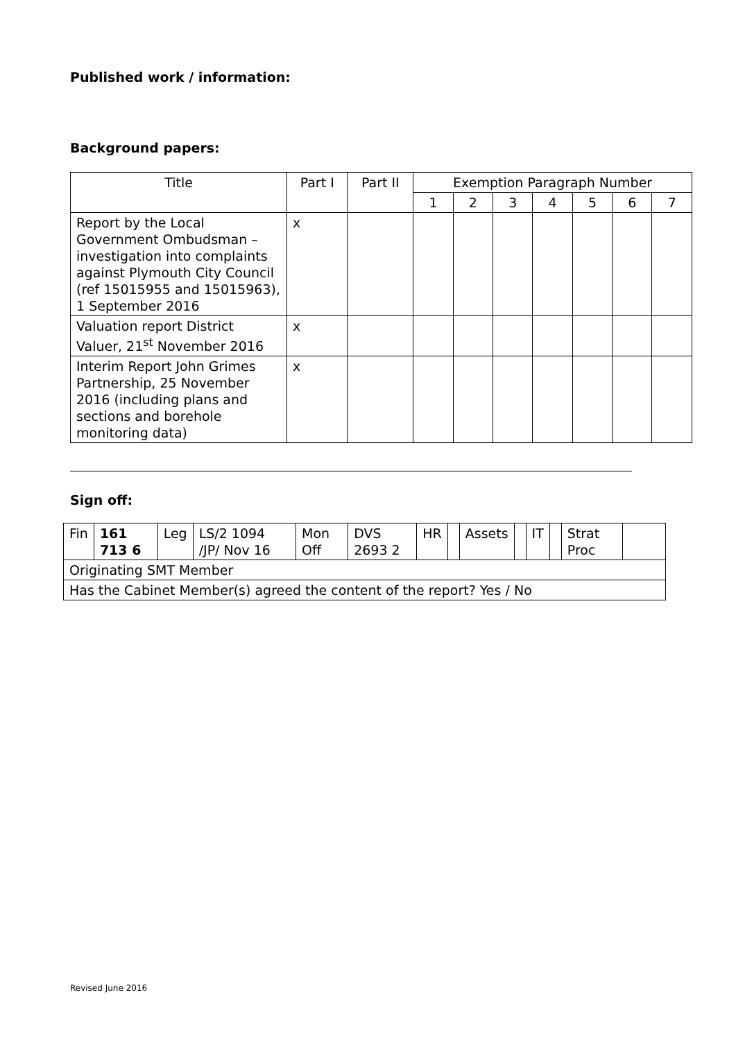Published work / information:
Background papers:
| Title | Part I | Part II | Exemption Paragraph Number | | | | | | |
| --- | --- | --- | --- | --- | --- | --- | --- | --- | --- |
| | | | 1 | 2 | 3 | 4 | 5 | 6 | 7 |
| Report by the Local Government Ombudsman – investigation into complaints against Plymouth City Council (ref 15015955 and 15015963), 1 September 2016 | x | | | | | | | | |
| Valuation report District Valuer, 21<sup>st</sup> November 2016 | x | | | | | | | | |
| Interim Report John Grimes Partnership, 25 November 2016 (including plans and sections and borehole monitoring data) | x | | | | | | | | |
Sign off:
| Fin | 161 713 6 | Leg | LS/2 1094 /JP/ Nov 16 | Mon Off | DVS 2693 2 | HR | | Assets | | IT | | Strat Proc | |
| Originating SMT Member | | | | | | | | | | | | | |
| Has the Cabinet Member(s) agreed the content of the report? Yes / No | | | | | | | | | | | | | |
Revised June 2016